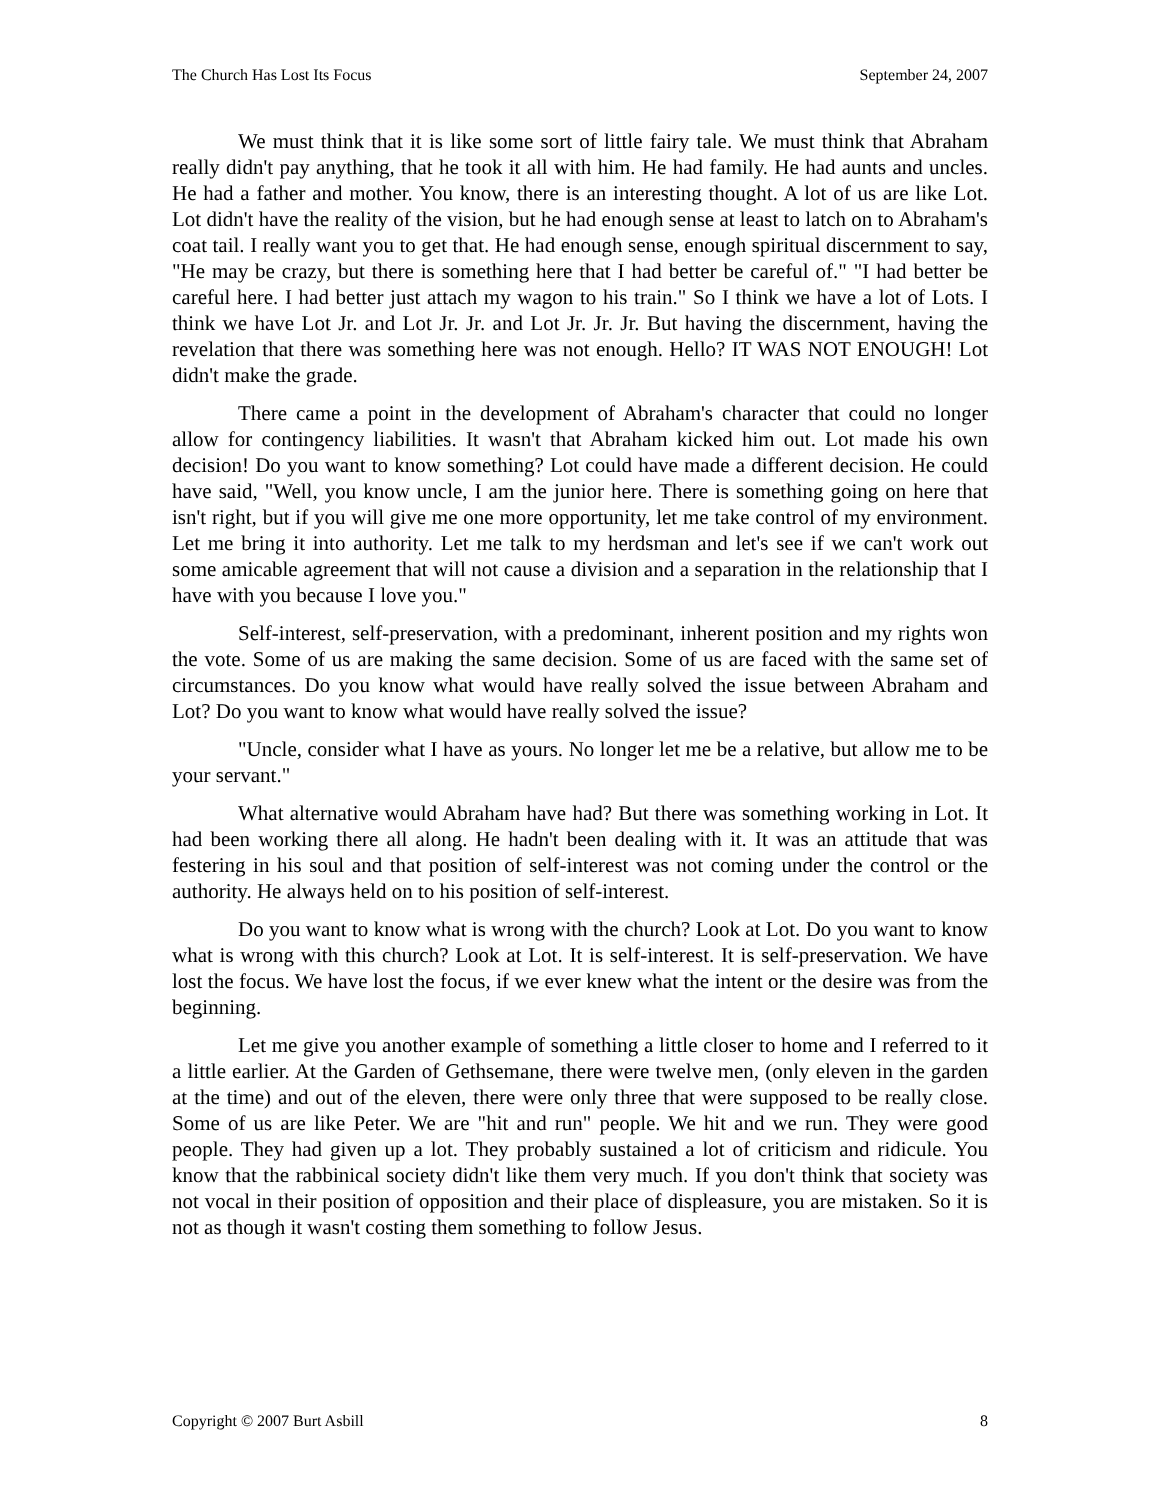The Church Has Lost Its Focus September 24, 2007
We must think that it is like some sort of little fairy tale. We must think that Abraham really didn't pay anything, that he took it all with him. He had family. He had aunts and uncles. He had a father and mother. You know, there is an interesting thought. A lot of us are like Lot. Lot didn't have the reality of the vision, but he had enough sense at least to latch on to Abraham's coat tail. I really want you to get that. He had enough sense, enough spiritual discernment to say, "He may be crazy, but there is something here that I had better be careful of." "I had better be careful here. I had better just attach my wagon to his train." So I think we have a lot of Lots. I think we have Lot Jr. and Lot Jr. Jr. and Lot Jr. Jr. Jr. But having the discernment, having the revelation that there was something here was not enough. Hello? IT WAS NOT ENOUGH! Lot didn't make the grade.
There came a point in the development of Abraham's character that could no longer allow for contingency liabilities. It wasn't that Abraham kicked him out. Lot made his own decision! Do you want to know something? Lot could have made a different decision. He could have said, "Well, you know uncle, I am the junior here. There is something going on here that isn't right, but if you will give me one more opportunity, let me take control of my environment. Let me bring it into authority. Let me talk to my herdsman and let's see if we can't work out some amicable agreement that will not cause a division and a separation in the relationship that I have with you because I love you."
Self-interest, self-preservation, with a predominant, inherent position and my rights won the vote. Some of us are making the same decision. Some of us are faced with the same set of circumstances. Do you know what would have really solved the issue between Abraham and Lot? Do you want to know what would have really solved the issue?
"Uncle, consider what I have as yours. No longer let me be a relative, but allow me to be your servant."
What alternative would Abraham have had? But there was something working in Lot. It had been working there all along. He hadn't been dealing with it. It was an attitude that was festering in his soul and that position of self-interest was not coming under the control or the authority. He always held on to his position of self-interest.
Do you want to know what is wrong with the church? Look at Lot. Do you want to know what is wrong with this church? Look at Lot. It is self-interest. It is self-preservation. We have lost the focus. We have lost the focus, if we ever knew what the intent or the desire was from the beginning.
Let me give you another example of something a little closer to home and I referred to it a little earlier. At the Garden of Gethsemane, there were twelve men, (only eleven in the garden at the time) and out of the eleven, there were only three that were supposed to be really close. Some of us are like Peter. We are "hit and run" people. We hit and we run. They were good people. They had given up a lot. They probably sustained a lot of criticism and ridicule. You know that the rabbinical society didn't like them very much. If you don't think that society was not vocal in their position of opposition and their place of displeasure, you are mistaken. So it is not as though it wasn't costing them something to follow Jesus.
Copyright © 2007 Burt Asbill 8